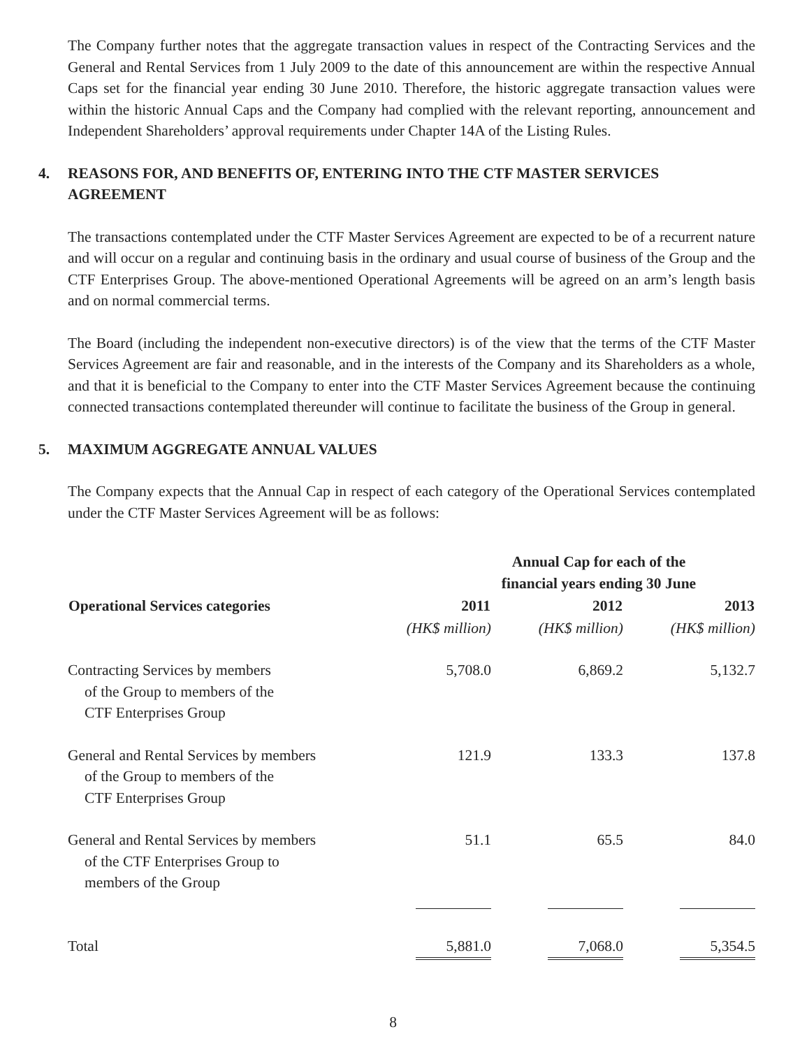The Company further notes that the aggregate transaction values in respect of the Contracting Services and the General and Rental Services from 1 July 2009 to the date of this announcement are within the respective Annual Caps set for the financial year ending 30 June 2010. Therefore, the historic aggregate transaction values were within the historic Annual Caps and the Company had complied with the relevant reporting, announcement and Independent Shareholders’ approval requirements under Chapter 14A of the Listing Rules.
4. REASONS FOR, AND BENEFITS OF, ENTERING INTO THE CTF MASTER SERVICES AGREEMENT
The transactions contemplated under the CTF Master Services Agreement are expected to be of a recurrent nature and will occur on a regular and continuing basis in the ordinary and usual course of business of the Group and the CTF Enterprises Group. The above-mentioned Operational Agreements will be agreed on an arm’s length basis and on normal commercial terms.
The Board (including the independent non-executive directors) is of the view that the terms of the CTF Master Services Agreement are fair and reasonable, and in the interests of the Company and its Shareholders as a whole, and that it is beneficial to the Company to enter into the CTF Master Services Agreement because the continuing connected transactions contemplated thereunder will continue to facilitate the business of the Group in general.
5. MAXIMUM AGGREGATE ANNUAL VALUES
The Company expects that the Annual Cap in respect of each category of the Operational Services contemplated under the CTF Master Services Agreement will be as follows:
| | Annual Cap for each of the financial years ending 30 June | | |
| Operational Services categories | 2011 | 2012 | 2013 |
| | (HK$ million) | (HK$ million) | (HK$ million) |
| Contracting Services by members of the Group to members of the CTF Enterprises Group | 5,708.0 | 6,869.2 | 5,132.7 |
| General and Rental Services by members of the Group to members of the CTF Enterprises Group | 121.9 | 133.3 | 137.8 |
| General and Rental Services by members of the CTF Enterprises Group to members of the Group | 51.1 | 65.5 | 84.0 |
| Total | 5,881.0 | 7,068.0 | 5,354.5 |
8